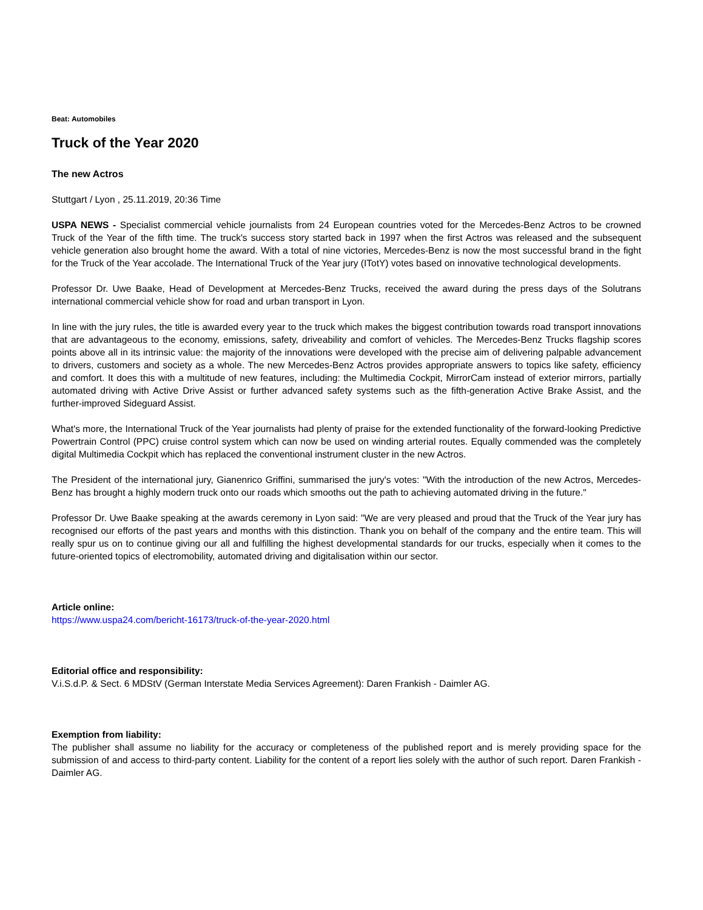Beat: Automobiles
Truck of the Year 2020
The new Actros
Stuttgart / Lyon , 25.11.2019, 20:36 Time
USPA NEWS - Specialist commercial vehicle journalists from 24 European countries voted for the Mercedes-Benz Actros to be crowned Truck of the Year of the fifth time. The truck's success story started back in 1997 when the first Actros was released and the subsequent vehicle generation also brought home the award. With a total of nine victories, Mercedes-Benz is now the most successful brand in the fight for the Truck of the Year accolade. The International Truck of the Year jury (ITotY) votes based on innovative technological developments.
Professor Dr. Uwe Baake, Head of Development at Mercedes-Benz Trucks, received the award during the press days of the Solutrans international commercial vehicle show for road and urban transport in Lyon.
In line with the jury rules, the title is awarded every year to the truck which makes the biggest contribution towards road transport innovations that are advantageous to the economy, emissions, safety, driveability and comfort of vehicles. The Mercedes-Benz Trucks flagship scores points above all in its intrinsic value: the majority of the innovations were developed with the precise aim of delivering palpable advancement to drivers, customers and society as a whole. The new Mercedes-Benz Actros provides appropriate answers to topics like safety, efficiency and comfort. It does this with a multitude of new features, including: the Multimedia Cockpit, MirrorCam instead of exterior mirrors, partially automated driving with Active Drive Assist or further advanced safety systems such as the fifth-generation Active Brake Assist, and the further-improved Sideguard Assist.
What's more, the International Truck of the Year journalists had plenty of praise for the extended functionality of the forward-looking Predictive Powertrain Control (PPC) cruise control system which can now be used on winding arterial routes. Equally commended was the completely digital Multimedia Cockpit which has replaced the conventional instrument cluster in the new Actros.
The President of the international jury, Gianenrico Griffini, summarised the jury's votes: "With the introduction of the new Actros, Mercedes-Benz has brought a highly modern truck onto our roads which smooths out the path to achieving automated driving in the future."
Professor Dr. Uwe Baake speaking at the awards ceremony in Lyon said: "We are very pleased and proud that the Truck of the Year jury has recognised our efforts of the past years and months with this distinction. Thank you on behalf of the company and the entire team. This will really spur us on to continue giving our all and fulfilling the highest developmental standards for our trucks, especially when it comes to the future-oriented topics of electromobility, automated driving and digitalisation within our sector.
Article online:
https://www.uspa24.com/bericht-16173/truck-of-the-year-2020.html
Editorial office and responsibility:
V.i.S.d.P. & Sect. 6 MDStV (German Interstate Media Services Agreement): Daren Frankish - Daimler AG.
Exemption from liability:
The publisher shall assume no liability for the accuracy or completeness of the published report and is merely providing space for the submission of and access to third-party content. Liability for the content of a report lies solely with the author of such report. Daren Frankish - Daimler AG.